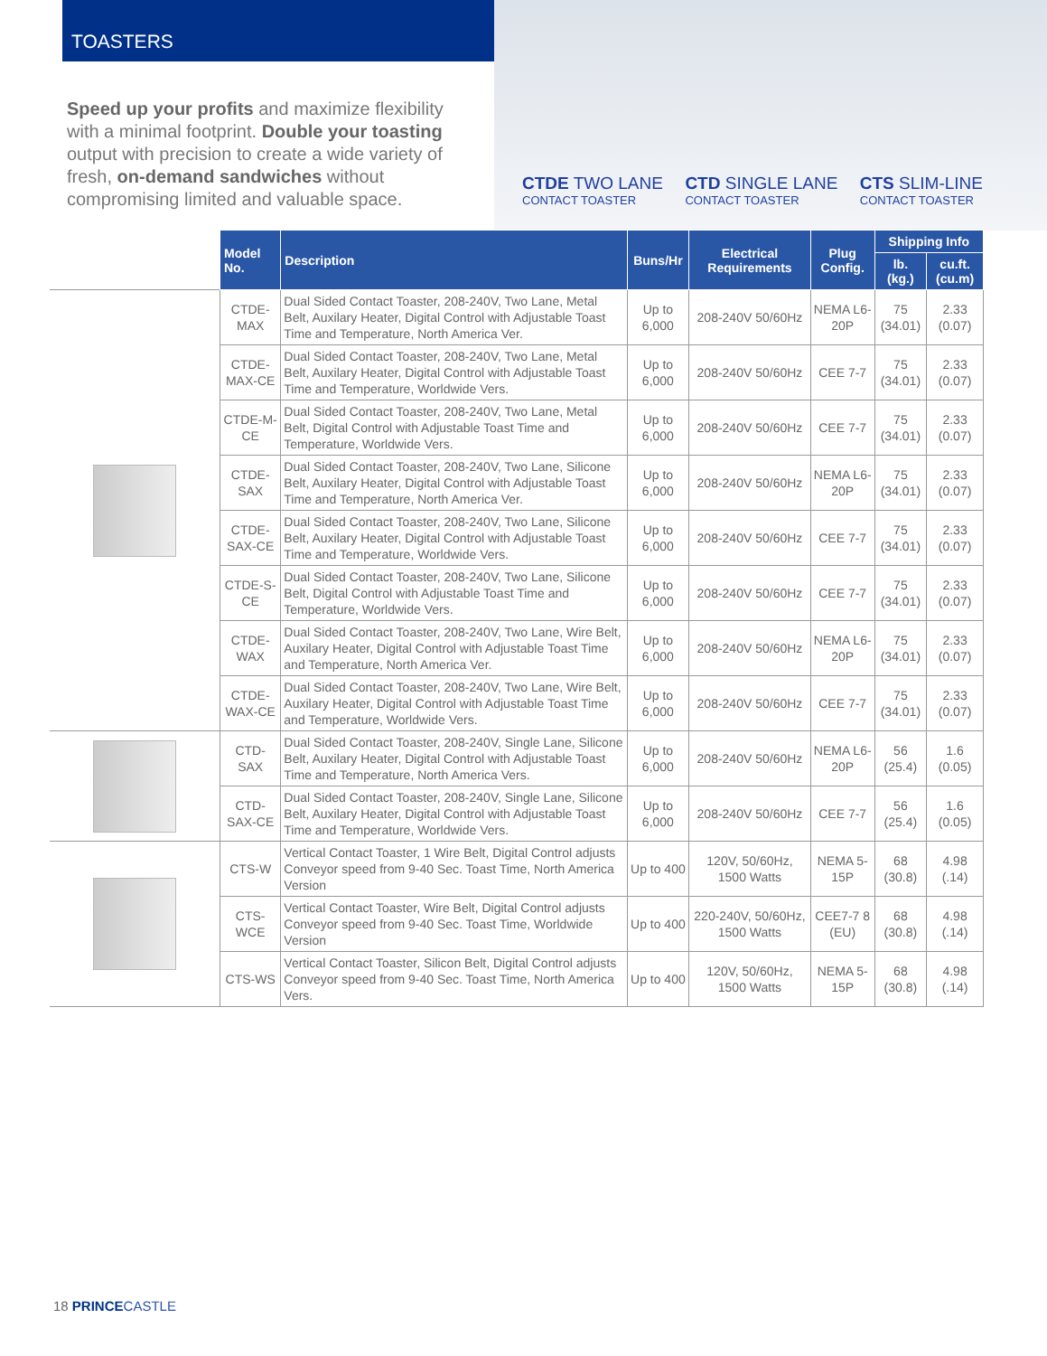TOASTERS
Speed up your profits and maximize flexibility with a minimal footprint. Double your toasting output with precision to create a wide variety of fresh, on-demand sandwiches without compromising limited and valuable space.
CTDE TWO LANE
CONTACT TOASTER
CTD SINGLE LANE
CONTACT TOASTER
CTS SLIM-LINE
CONTACT TOASTER
| | Model No. | Description | Buns/Hr | Electrical Requirements | Plug Config. | Shipping Info | |
| --- | --- | --- | --- | --- | --- | --- | --- |
| | | | | | | lb. (kg.) | cu.ft. (cu.m) |
| | CTDE-MAX | Dual Sided Contact Toaster, 208-240V, Two Lane, Metal Belt, Auxilary Heater, Digital Control with Adjustable Toast Time and Temperature, North America Ver. | Up to 6,000 | 208-240V 50/60Hz | NEMA L6-20P | 75 (34.01) | 2.33 (0.07) |
| | CTDE-MAX-CE | Dual Sided Contact Toaster, 208-240V, Two Lane, Metal Belt, Auxilary Heater, Digital Control with Adjustable Toast Time and Temperature, Worldwide Vers. | Up to 6,000 | 208-240V 50/60Hz | CEE 7-7 | 75 (34.01) | 2.33 (0.07) |
| | CTDE-M-CE | Dual Sided Contact Toaster, 208-240V, Two Lane, Metal Belt, Digital Control with Adjustable Toast Time and Temperature, Worldwide Vers. | Up to 6,000 | 208-240V 50/60Hz | CEE 7-7 | 75 (34.01) | 2.33 (0.07) |
| | CTDE-SAX | Dual Sided Contact Toaster, 208-240V, Two Lane, Silicone Belt, Auxilary Heater, Digital Control with Adjustable Toast Time and Temperature, North America Ver. | Up to 6,000 | 208-240V 50/60Hz | NEMA L6-20P | 75 (34.01) | 2.33 (0.07) |
| | CTDE-SAX-CE | Dual Sided Contact Toaster, 208-240V, Two Lane, Silicone Belt, Auxilary Heater, Digital Control with Adjustable Toast Time and Temperature, Worldwide Vers. | Up to 6,000 | 208-240V 50/60Hz | CEE 7-7 | 75 (34.01) | 2.33 (0.07) |
| | CTDE-S-CE | Dual Sided Contact Toaster, 208-240V, Two Lane, Silicone Belt, Digital Control with Adjustable Toast Time and Temperature, Worldwide Vers. | Up to 6,000 | 208-240V 50/60Hz | CEE 7-7 | 75 (34.01) | 2.33 (0.07) |
| | CTDE-WAX | Dual Sided Contact Toaster, 208-240V, Two Lane, Wire Belt, Auxilary Heater, Digital Control with Adjustable Toast Time and Temperature, North America Ver. | Up to 6,000 | 208-240V 50/60Hz | NEMA L6-20P | 75 (34.01) | 2.33 (0.07) |
| | CTDE-WAX-CE | Dual Sided Contact Toaster, 208-240V, Two Lane, Wire Belt, Auxilary Heater, Digital Control with Adjustable Toast Time and Temperature, Worldwide Vers. | Up to 6,000 | 208-240V 50/60Hz | CEE 7-7 | 75 (34.01) | 2.33 (0.07) |
| | CTD-SAX | Dual Sided Contact Toaster, 208-240V, Single Lane, Silicone Belt, Auxilary Heater, Digital Control with Adjustable Toast Time and Temperature, North America Vers. | Up to 6,000 | 208-240V 50/60Hz | NEMA L6-20P | 56 (25.4) | 1.6 (0.05) |
| | CTD-SAX-CE | Dual Sided Contact Toaster, 208-240V, Single Lane, Silicone Belt, Auxilary Heater, Digital Control with Adjustable Toast Time and Temperature, Worldwide Vers. | Up to 6,000 | 208-240V 50/60Hz | CEE 7-7 | 56 (25.4) | 1.6 (0.05) |
| | CTS-W | Vertical Contact Toaster, 1 Wire Belt, Digital Control adjusts Conveyor speed from 9-40 Sec. Toast Time, North America Version | Up to 400 | 120V, 50/60Hz, 1500 Watts | NEMA 5-15P | 68 (30.8) | 4.98 (.14) |
| | CTS-WCE | Vertical Contact Toaster, Wire Belt, Digital Control adjusts Conveyor speed from 9-40 Sec. Toast Time, Worldwide Version | Up to 400 | 220-240V, 50/60Hz, 1500 Watts | CEE7-7 8 (EU) | 68 (30.8) | 4.98 (.14) |
| | CTS-WS | Vertical Contact Toaster, Silicon Belt, Digital Control adjusts Conveyor speed from 9-40 Sec. Toast Time, North America Vers. | Up to 400 | 120V, 50/60Hz, 1500 Watts | NEMA 5-15P | 68 (30.8) | 4.98 (.14) |
18 PRINCE CASTLE